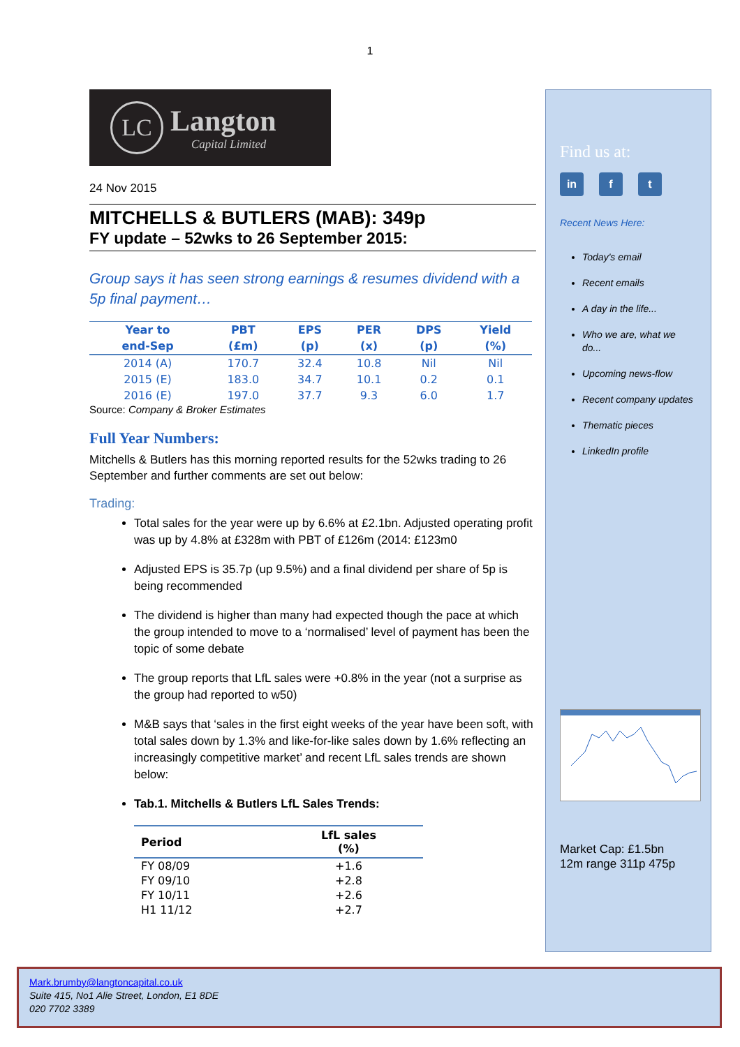1
LC
Langton
Capital Limited
24 Nov 2015
MITCHELLS & BUTLERS (MAB): 349p
FY update – 52wks to 26 September 2015:
Group says it has seen strong earnings & resumes dividend with a 5p final payment…
| Year to | PBT | EPS | PER | DPS | Yield |
| --- | --- | --- | --- | --- | --- |
| end-Sep | (£m) | (p) | (x) | (p) | (%) |
| 2014 (A) | 170.7 | 32.4 | 10.8 | Nil | Nil |
| 2015 (E) | 183.0 | 34.7 | 10.1 | 0.2 | 0.1 |
| 2016 (E) | 197.0 | 37.7 | 9.3 | 6.0 | 1.7 |
Source: Company & Broker Estimates
Full Year Numbers:
Mitchells & Butlers has this morning reported results for the 52wks trading to 26 September and further comments are set out below:
Trading:
Total sales for the year were up by 6.6% at £2.1bn. Adjusted operating profit was up by 4.8% at £328m with PBT of £126m (2014: £123m0
Adjusted EPS is 35.7p (up 9.5%) and a final dividend per share of 5p is being recommended
The dividend is higher than many had expected though the pace at which the group intended to move to a ‘normalised’ level of payment has been the topic of some debate
The group reports that LfL sales were +0.8% in the year (not a surprise as the group had reported to w50)
M&B says that ‘sales in the first eight weeks of the year have been soft, with total sales down by 1.3% and like-for-like sales down by 1.6% reflecting an increasingly competitive market’ and recent LfL sales trends are shown below:
Tab.1. Mitchells & Butlers LfL Sales Trends:
| Period | LfL sales (%) |
| --- | --- |
| FY 08/09 | +1.6 |
| FY 09/10 | +2.8 |
| FY 10/11 | +2.6 |
| H1 11/12 | +2.7 |
Find us at:
in f t
Recent News Here:
Today's email
Recent emails
A day in the life...
Who we are, what we do...
Upcoming news-flow
Recent company updates
Thematic pieces
LinkedIn profile
Market Cap: £1.5bn
12m range 311p 475p
Mark.brumby@langtoncapital.co.uk
Suite 415, No1 Alie Street, London, E1 8DE
020 7702 3389